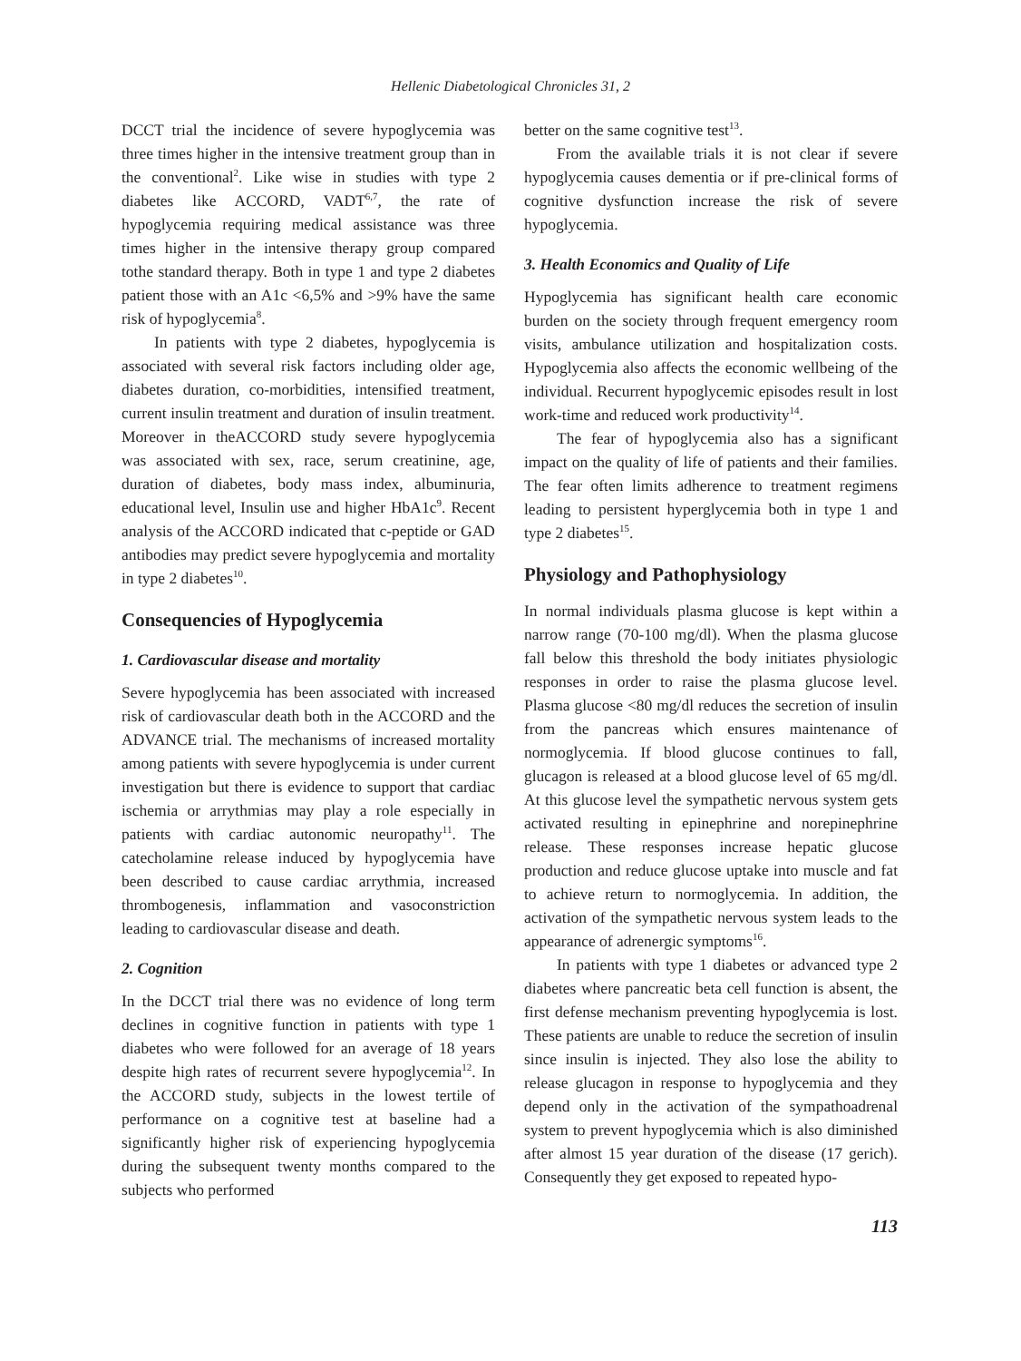Hellenic Diabetological Chronicles 31, 2
DCCT trial the incidence of severe hypoglycemia was three times higher in the intensive treatment group than in the conventional<sup>2</sup>. Like wise in studies with type 2 diabetes like ACCORD, VADT<sup>6,7</sup>, the rate of hypoglycemia requiring medical assistance was three times higher in the intensive therapy group compared tothe standard therapy. Both in type 1 and type 2 diabetes patient those with an A1c <6,5% and >9% have the same risk of hypoglycemia<sup>8</sup>.
In patients with type 2 diabetes, hypoglycemia is associated with several risk factors including older age, diabetes duration, co-morbidities, intensified treatment, current insulin treatment and duration of insulin treatment. Moreover in theACCORD study severe hypoglycemia was associated with sex, race, serum creatinine, age, duration of diabetes, body mass index, albuminuria, educational level, Insulin use and higher HbA1c<sup>9</sup>. Recent analysis of the ACCORD indicated that c-peptide or GAD antibodies may predict severe hypoglycemia and mortality in type 2 diabetes<sup>10</sup>.
Consequencies of Hypoglycemia
1. Cardiovascular disease and mortality
Severe hypoglycemia has been associated with increased risk of cardiovascular death both in the ACCORD and the ADVANCE trial. The mechanisms of increased mortality among patients with severe hypoglycemia is under current investigation but there is evidence to support that cardiac ischemia or arrythmias may play a role especially in patients with cardiac autonomic neuropathy<sup>11</sup>. The catecholamine release induced by hypoglycemia have been described to cause cardiac arrythmia, increased thrombogenesis, inflammation and vasoconstriction leading to cardiovascular disease and death.
2. Cognition
In the DCCT trial there was no evidence of long term declines in cognitive function in patients with type 1 diabetes who were followed for an average of 18 years despite high rates of recurrent severe hypoglycemia<sup>12</sup>. In the ACCORD study, subjects in the lowest tertile of performance on a cognitive test at baseline had a significantly higher risk of experiencing hypoglycemia during the subsequent twenty months compared to the subjects who performed
better on the same cognitive test<sup>13</sup>.
From the available trials it is not clear if severe hypoglycemia causes dementia or if pre-clinical forms of cognitive dysfunction increase the risk of severe hypoglycemia.
3. Health Economics and Quality of Life
Hypoglycemia has significant health care economic burden on the society through frequent emergency room visits, ambulance utilization and hospitalization costs. Hypoglycemia also affects the economic wellbeing of the individual. Recurrent hypoglycemic episodes result in lost work-time and reduced work productivity<sup>14</sup>.
The fear of hypoglycemia also has a significant impact on the quality of life of patients and their families. The fear often limits adherence to treatment regimens leading to persistent hyperglycemia both in type 1 and type 2 diabetes<sup>15</sup>.
Physiology and Pathophysiology
In normal individuals plasma glucose is kept within a narrow range (70-100 mg/dl). When the plasma glucose fall below this threshold the body initiates physiologic responses in order to raise the plasma glucose level. Plasma glucose <80 mg/dl reduces the secretion of insulin from the pancreas which ensures maintenance of normoglycemia. If blood glucose continues to fall, glucagon is released at a blood glucose level of 65 mg/dl. At this glucose level the sympathetic nervous system gets activated resulting in epinephrine and norepinephrine release. These responses increase hepatic glucose production and reduce glucose uptake into muscle and fat to achieve return to normoglycemia. In addition, the activation of the sympathetic nervous system leads to the appearance of adrenergic symptoms<sup>16</sup>.
In patients with type 1 diabetes or advanced type 2 diabetes where pancreatic beta cell function is absent, the first defense mechanism preventing hypoglycemia is lost. These patients are unable to reduce the secretion of insulin since insulin is injected. They also lose the ability to release glucagon in response to hypoglycemia and they depend only in the activation of the sympathoadrenal system to prevent hypoglycemia which is also diminished after almost 15 year duration of the disease (17 gerich). Consequently they get exposed to repeated hypo-
113